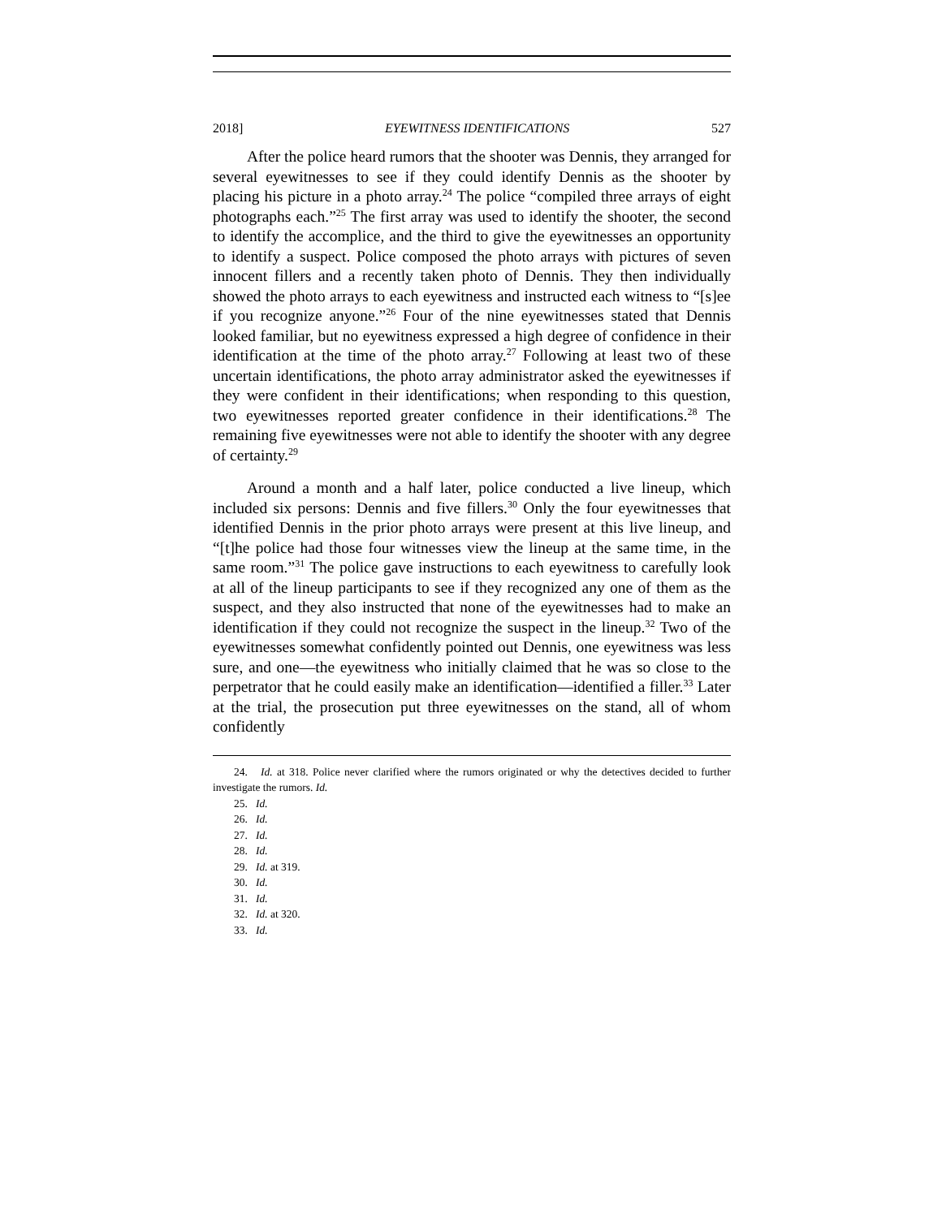2018] EYEWITNESS IDENTIFICATIONS 527
After the police heard rumors that the shooter was Dennis, they arranged for several eyewitnesses to see if they could identify Dennis as the shooter by placing his picture in a photo array.<sup>24</sup> The police “compiled three arrays of eight photographs each.”<sup>25</sup> The first array was used to identify the shooter, the second to identify the accomplice, and the third to give the eyewitnesses an opportunity to identify a suspect. Police composed the photo arrays with pictures of seven innocent fillers and a recently taken photo of Dennis. They then individually showed the photo arrays to each eyewitness and instructed each witness to “[s]ee if you recognize anyone.”<sup>26</sup> Four of the nine eyewitnesses stated that Dennis looked familiar, but no eyewitness expressed a high degree of confidence in their identification at the time of the photo array.<sup>27</sup> Following at least two of these uncertain identifications, the photo array administrator asked the eyewitnesses if they were confident in their identifications; when responding to this question, two eyewitnesses reported greater confidence in their identifications.<sup>28</sup> The remaining five eyewitnesses were not able to identify the shooter with any degree of certainty.<sup>29</sup>
Around a month and a half later, police conducted a live lineup, which included six persons: Dennis and five fillers.<sup>30</sup> Only the four eyewitnesses that identified Dennis in the prior photo arrays were present at this live lineup, and “[t]he police had those four witnesses view the lineup at the same time, in the same room.”<sup>31</sup> The police gave instructions to each eyewitness to carefully look at all of the lineup participants to see if they recognized any one of them as the suspect, and they also instructed that none of the eyewitnesses had to make an identification if they could not recognize the suspect in the lineup.<sup>32</sup> Two of the eyewitnesses somewhat confidently pointed out Dennis, one eyewitness was less sure, and one—the eyewitness who initially claimed that he was so close to the perpetrator that he could easily make an identification—identified a filler.<sup>33</sup> Later at the trial, the prosecution put three eyewitnesses on the stand, all of whom confidently
24. Id. at 318. Police never clarified where the rumors originated or why the detectives decided to further investigate the rumors. Id.
25. Id.
26. Id.
27. Id.
28. Id.
29. Id. at 319.
30. Id.
31. Id.
32. Id. at 320.
33. Id.